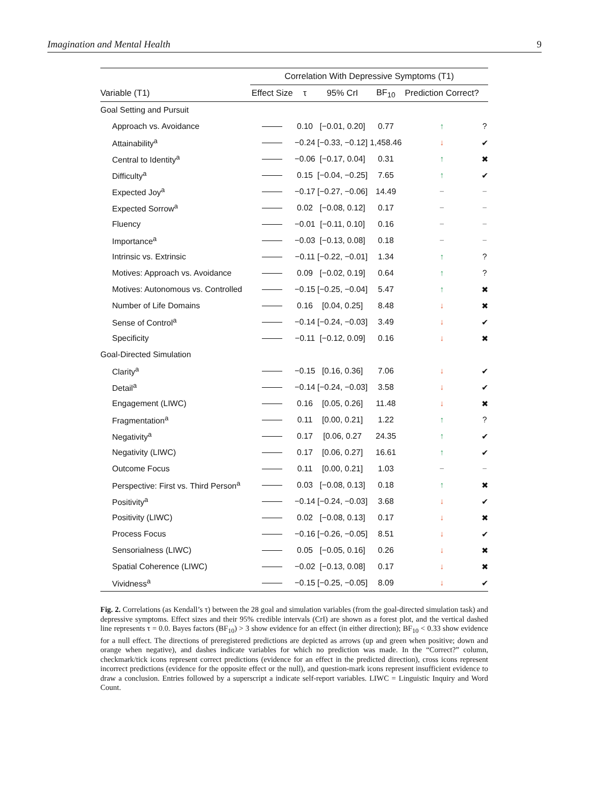Imagination and Mental Health 9
| | Correlation With Depressive Symptoms (T1) | | | | | |
| --- | --- | --- | --- | --- | --- | --- |
| Variable (T1) | Effect Size | τ | 95% CrI | BF<sub>10</sub> | Prediction Correct? | |
| Goal Setting and Pursuit | | | | | | |
| Approach vs. Avoidance | | 0.10 | [−0.01, 0.20] | 0.77 | ↑ | ? |
| Attainability<sup>a</sup> | | −0.24 | [−0.33, −0.12] | 1,458.46 | ↓ | ✔ |
| Central to Identity<sup>a</sup> | | −0.06 | [−0.17, 0.04] | 0.31 | ↑ | ✖ |
| Difficulty<sup>a</sup> | | 0.15 | [−0.04, −0.25] | 7.65 | ↑ | ✔ |
| Expected Joy<sup>a</sup> | | −0.17 | [−0.27, −0.06] | 14.49 | − | − |
| Expected Sorrow<sup>a</sup> | | 0.02 | [−0.08, 0.12] | 0.17 | − | − |
| Fluency | | −0.01 | [−0.11, 0.10] | 0.16 | − | − |
| Importance<sup>a</sup> | | −0.03 | [−0.13, 0.08] | 0.18 | − | − |
| Intrinsic vs. Extrinsic | | −0.11 | [−0.22, −0.01] | 1.34 | ↑ | ? |
| Motives: Approach vs. Avoidance | | 0.09 | [−0.02, 0.19] | 0.64 | ↑ | ? |
| Motives: Autonomous vs. Controlled | | −0.15 | [−0.25, −0.04] | 5.47 | ↑ | ✖ |
| Number of Life Domains | | 0.16 | [0.04, 0.25] | 8.48 | ↓ | ✖ |
| Sense of Control<sup>a</sup> | | −0.14 | [−0.24, −0.03] | 3.49 | ↓ | ✔ |
| Specificity | | −0.11 | [−0.12, 0.09] | 0.16 | ↓ | ✖ |
| Goal-Directed Simulation | | | | | | |
| Clarity<sup>a</sup> | | −0.15 | [0.16, 0.36] | 7.06 | ↓ | ✔ |
| Detail<sup>a</sup> | | −0.14 | [−0.24, −0.03] | 3.58 | ↓ | ✔ |
| Engagement (LIWC) | | 0.16 | [0.05, 0.26] | 11.48 | ↓ | ✖ |
| Fragmentation<sup>a</sup> | | 0.11 | [0.00, 0.21] | 1.22 | ↑ | ? |
| Negativity<sup>a</sup> | | 0.17 | [0.06, 0.27 | 24.35 | ↑ | ✔ |
| Negativity (LIWC) | | 0.17 | [0.06, 0.27] | 16.61 | ↑ | ✔ |
| Outcome Focus | | 0.11 | [0.00, 0.21] | 1.03 | − | − |
| Perspective: First vs. Third Person<sup>a</sup> | | 0.03 | [−0.08, 0.13] | 0.18 | ↑ | ✖ |
| Positivity<sup>a</sup> | | −0.14 | [−0.24, −0.03] | 3.68 | ↓ | ✔ |
| Positivity (LIWC) | | 0.02 | [−0.08, 0.13] | 0.17 | ↓ | ✖ |
| Process Focus | | −0.16 | [−0.26, −0.05] | 8.51 | ↓ | ✔ |
| Sensorialness (LIWC) | | 0.05 | [−0.05, 0.16] | 0.26 | ↓ | ✖ |
| Spatial Coherence (LIWC) | | −0.02 | [−0.13, 0.08] | 0.17 | ↓ | ✖ |
| Vividness<sup>a</sup> | | −0.15 | [−0.25, −0.05] | 8.09 | ↓ | ✔ |
Fig. 2. Correlations (as Kendall’s τ) between the 28 goal and simulation variables (from the goal-directed simulation task) and depressive symptoms. Effect sizes and their 95% credible intervals (CrI) are shown as a forest plot, and the vertical dashed line represents τ = 0.0. Bayes factors (BF<sub>10</sub>) > 3 show evidence for an effect (in either direction); BF<sub>10</sub> < 0.33 show evidence for a null effect. The directions of preregistered predictions are depicted as arrows (up and green when positive; down and orange when negative), and dashes indicate variables for which no prediction was made. In the “Correct?” column, checkmark/tick icons represent correct predictions (evidence for an effect in the predicted direction), cross icons represent incorrect predictions (evidence for the opposite effect or the null), and question-mark icons represent insufficient evidence to draw a conclusion. Entries followed by a superscript a indicate self-report variables. LIWC = Linguistic Inquiry and Word Count.